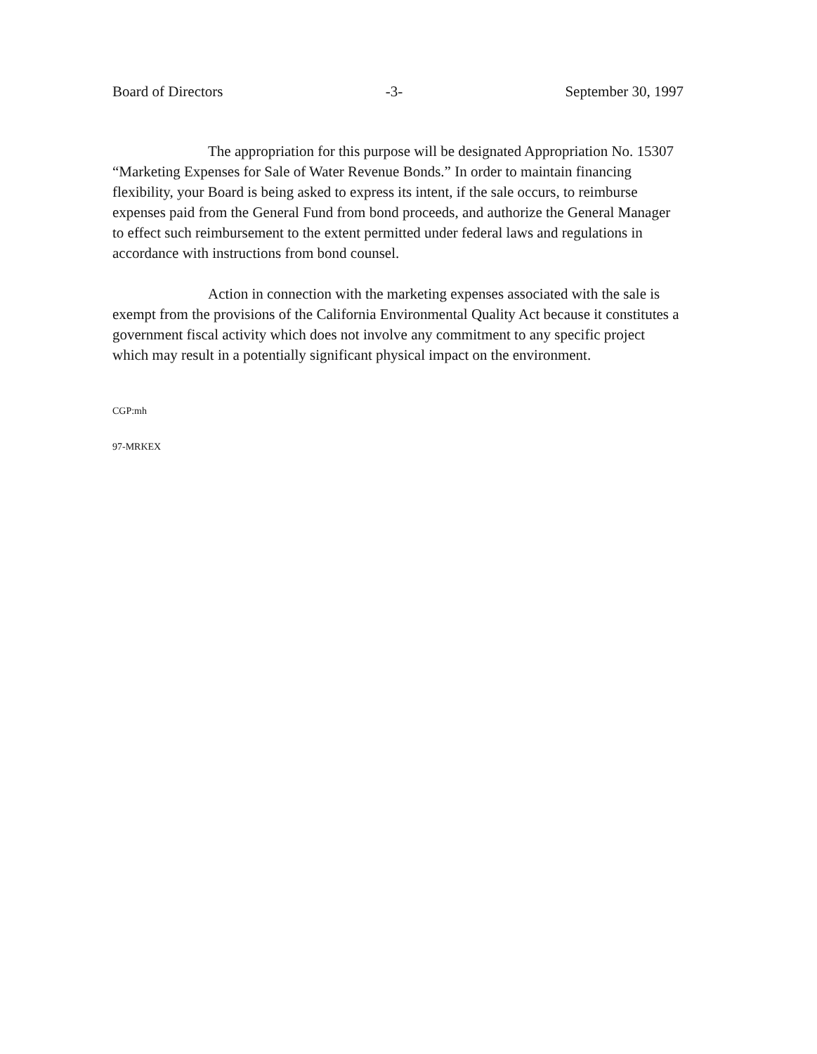Board of Directors -3- September 30, 1997
The appropriation for this purpose will be designated Appropriation No. 15307 “Marketing Expenses for Sale of Water Revenue Bonds.” In order to maintain financing flexibility, your Board is being asked to express its intent, if the sale occurs, to reimburse expenses paid from the General Fund from bond proceeds, and authorize the General Manager to effect such reimbursement to the extent permitted under federal laws and regulations in accordance with instructions from bond counsel.
Action in connection with the marketing expenses associated with the sale is exempt from the provisions of the California Environmental Quality Act because it constitutes a government fiscal activity which does not involve any commitment to any specific project which may result in a potentially significant physical impact on the environment.
CGP:mh
97-MRKEX